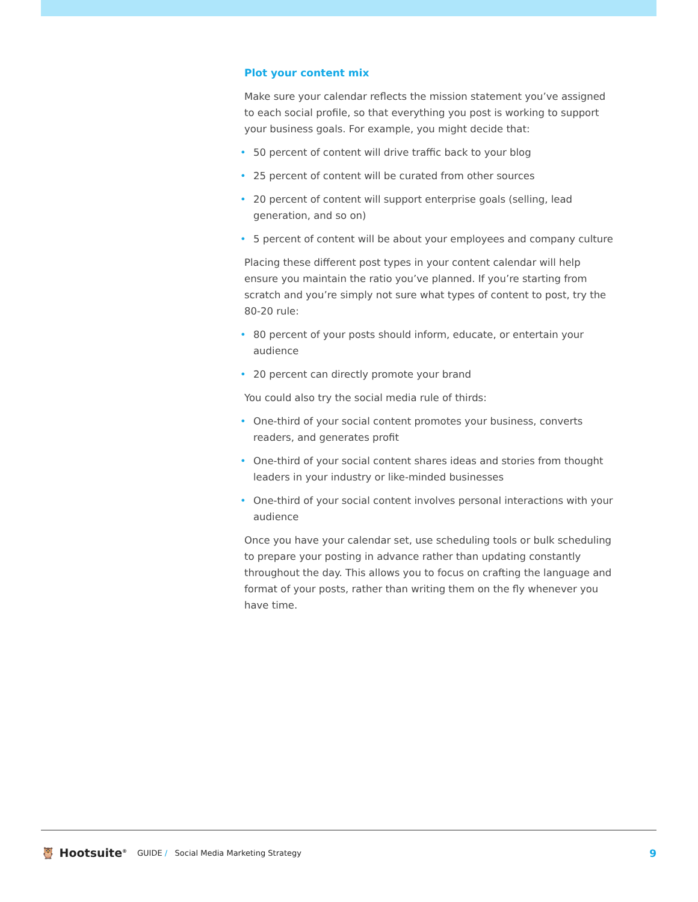Plot your content mix
Make sure your calendar reflects the mission statement you’ve assigned to each social profile, so that everything you post is working to support your business goals. For example, you might decide that:
• 50 percent of content will drive traffic back to your blog
• 25 percent of content will be curated from other sources
• 20 percent of content will support enterprise goals (selling, lead generation, and so on)
• 5 percent of content will be about your employees and company culture
Placing these different post types in your content calendar will help ensure you maintain the ratio you’ve planned. If you’re starting from scratch and you’re simply not sure what types of content to post, try the 80-20 rule:
• 80 percent of your posts should inform, educate, or entertain your audience
• 20 percent can directly promote your brand
You could also try the social media rule of thirds:
• One-third of your social content promotes your business, converts readers, and generates profit
• One-third of your social content shares ideas and stories from thought leaders in your industry or like-minded businesses
• One-third of your social content involves personal interactions with your audience
Once you have your calendar set, use scheduling tools or bulk scheduling to prepare your posting in advance rather than updating constantly throughout the day. This allows you to focus on crafting the language and format of your posts, rather than writing them on the fly whenever you have time.
🦉 Hootsuite<sup>®</sup>
GUIDE / Social Media Marketing Strategy
9